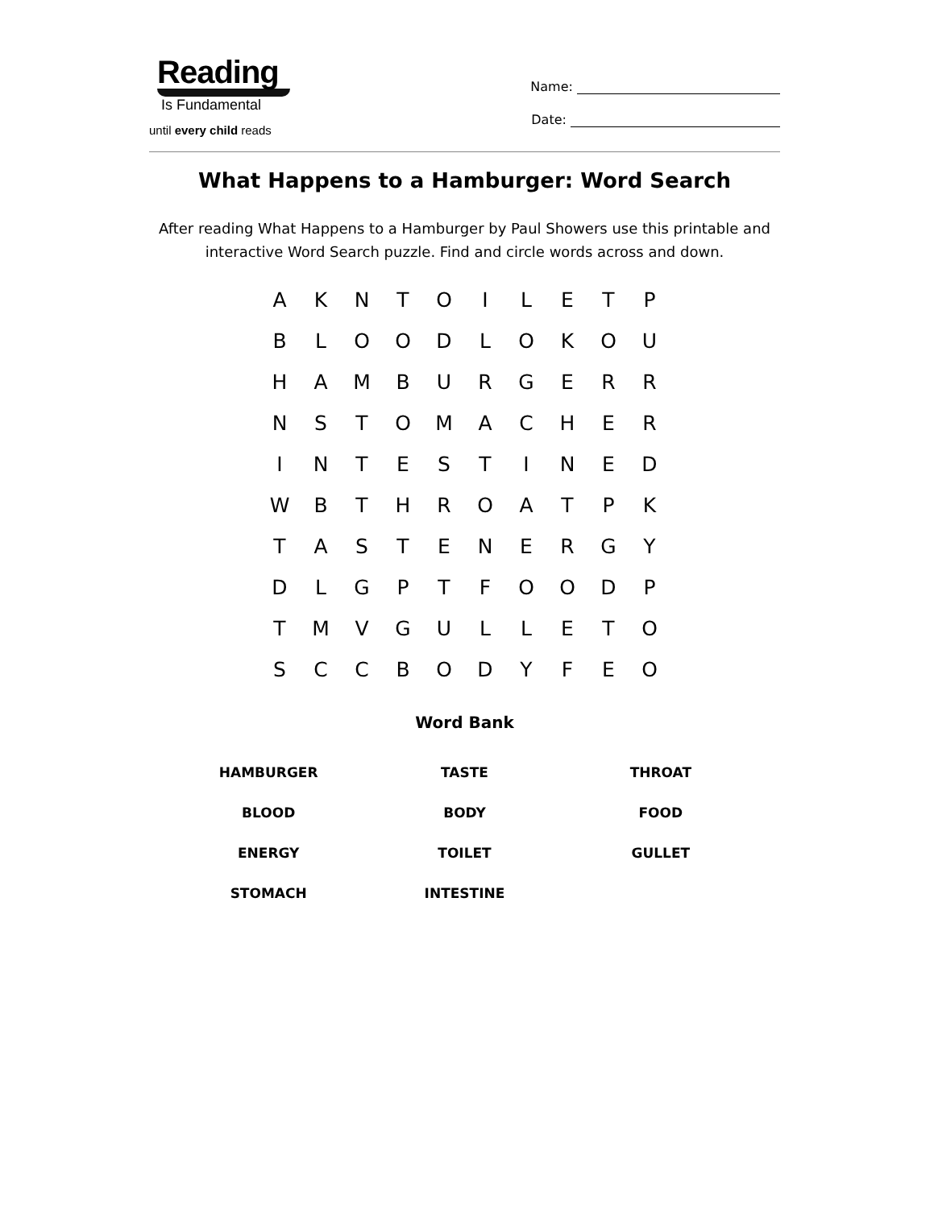Reading
Is Fundamental
until every child reads
Name:
Date:
What Happens to a Hamburger: Word Search
After reading What Happens to a Hamburger by Paul Showers use this printable and interactive Word Search puzzle. Find and circle words across and down.
| A | K | N | T | O | I | L | E | T | P |
| B | L | O | O | D | L | O | K | O | U |
| H | A | M | B | U | R | G | E | R | R |
| N | S | T | O | M | A | C | H | E | R |
| I | N | T | E | S | T | I | N | E | D |
| W | B | T | H | R | O | A | T | P | K |
| T | A | S | T | E | N | E | R | G | Y |
| D | L | G | P | T | F | O | O | D | P |
| T | M | V | G | U | L | L | E | T | O |
| S | C | C | B | O | D | Y | F | E | O |
Word Bank
| HAMBURGER | TASTE | THROAT |
| BLOOD | BODY | FOOD |
| ENERGY | TOILET | GULLET |
| STOMACH | INTESTINE | |